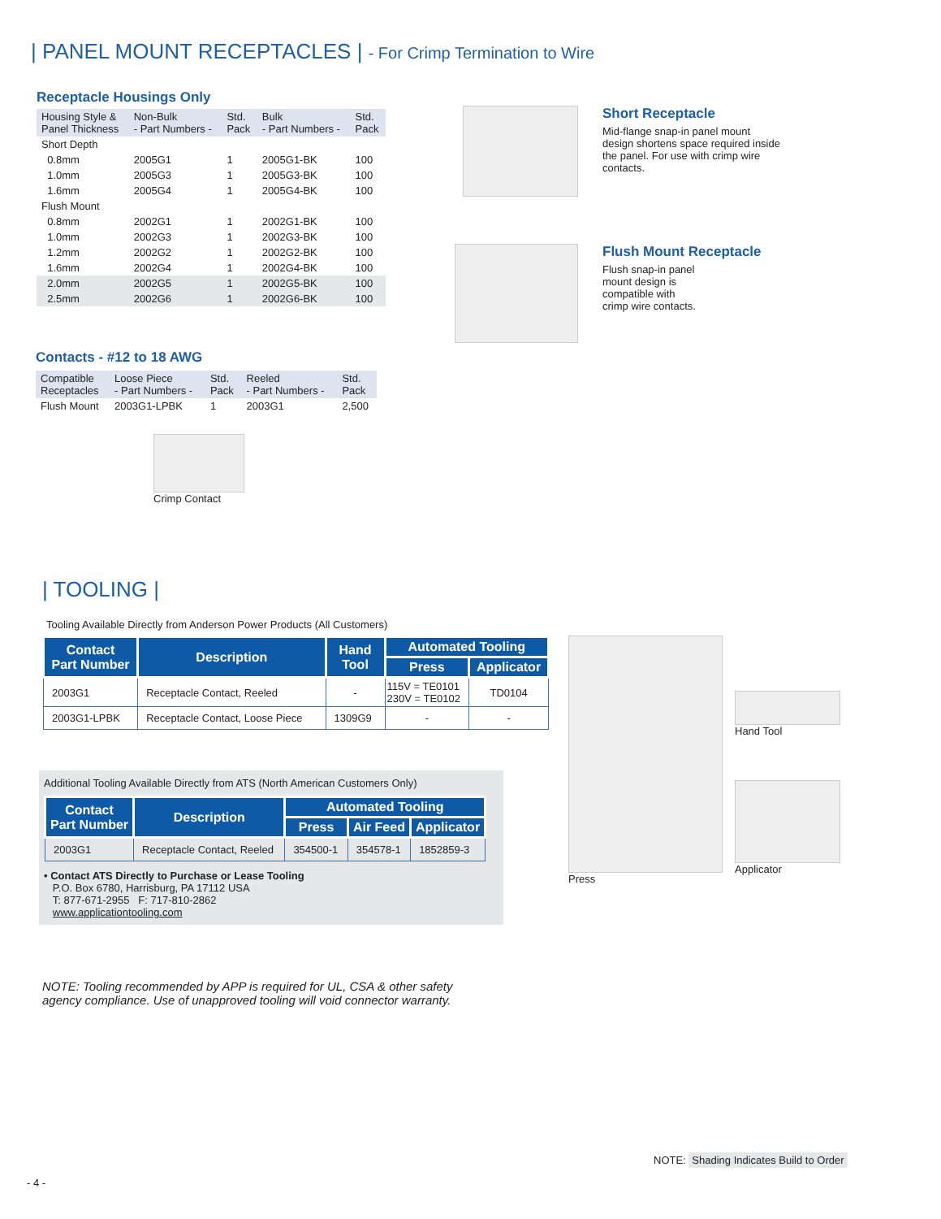| PANEL MOUNT RECEPTACLES | - For Crimp Termination to Wire
Receptacle Housings Only
| Housing Style & Panel Thickness | Non-Bulk - Part Numbers - | Std. Pack | Bulk - Part Numbers - | Std. Pack |
| --- | --- | --- | --- | --- |
| Short Depth | | | | |
| 0.8mm | 2005G1 | 1 | 2005G1-BK | 100 |
| 1.0mm | 2005G3 | 1 | 2005G3-BK | 100 |
| 1.6mm | 2005G4 | 1 | 2005G4-BK | 100 |
| Flush Mount | | | | |
| 0.8mm | 2002G1 | 1 | 2002G1-BK | 100 |
| 1.0mm | 2002G3 | 1 | 2002G3-BK | 100 |
| 1.2mm | 2002G2 | 1 | 2002G2-BK | 100 |
| 1.6mm | 2002G4 | 1 | 2002G4-BK | 100 |
| 2.0mm | 2002G5 | 1 | 2002G5-BK | 100 |
| 2.5mm | 2002G6 | 1 | 2002G6-BK | 100 |
Short Receptacle
Mid-flange snap-in panel mount design shortens space required inside the panel. For use with crimp wire contacts.
Flush Mount Receptacle
Flush snap-in panel
mount design is
compatible with
crimp wire contacts.
Contacts - #12 to 18 AWG
| Compatible Receptacles | Loose Piece - Part Numbers - | Std. Pack | Reeled - Part Numbers - | Std. Pack |
| --- | --- | --- | --- | --- |
| Flush Mount | 2003G1-LPBK | 1 | 2003G1 | 2,500 |
Crimp Contact
| TOOLING |
Tooling Available Directly from Anderson Power Products (All Customers)
| Contact Part Number | Description | Hand Tool | Automated Tooling | |
| --- | --- | --- | --- | --- |
| | | | Press | Applicator |
| 2003G1 | Receptacle Contact, Reeled | - | 115V = TE0101 230V = TE0102 | TD0104 |
| 2003G1-LPBK | Receptacle Contact, Loose Piece | 1309G9 | - | - |
Additional Tooling Available Directly from ATS (North American Customers Only)
| Contact Part Number | Description | Automated Tooling | | |
| --- | --- | --- | --- | --- |
| | | Press | Air Feed | Applicator |
| 2003G1 | Receptacle Contact, Reeled | 354500-1 | 354578-1 | 1852859-3 |
• Contact ATS Directly to Purchase or Lease Tooling
P.O. Box 6780, Harrisburg, PA 17112 USA
T: 877-671-2955 F: 717-810-2862
www.applicationtooling.com
Press
Hand Tool
Applicator
NOTE: Tooling recommended by APP is required for UL, CSA & other safety
agency compliance. Use of unapproved tooling will void connector warranty.
NOTE: Shading Indicates Build to Order
- 4 -